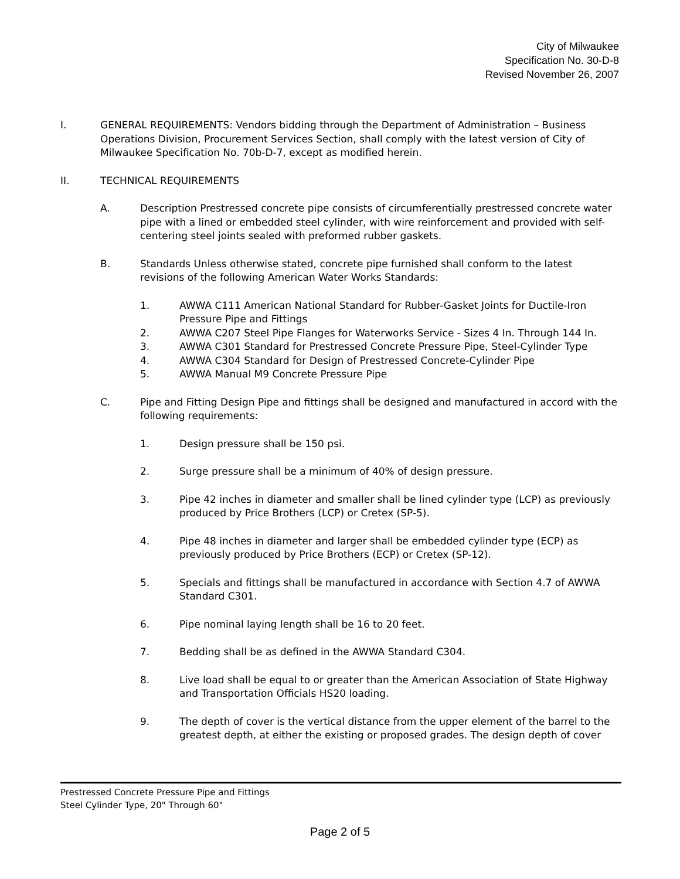City of Milwaukee
Specification No. 30-D-8
Revised November 26, 2007
I. GENERAL REQUIREMENTS: Vendors bidding through the Department of Administration – Business Operations Division, Procurement Services Section, shall comply with the latest version of City of Milwaukee Specification No. 70b-D-7, except as modified herein.
II. TECHNICAL REQUIREMENTS
A. Description Prestressed concrete pipe consists of circumferentially prestressed concrete water pipe with a lined or embedded steel cylinder, with wire reinforcement and provided with self-centering steel joints sealed with preformed rubber gaskets.
B. Standards Unless otherwise stated, concrete pipe furnished shall conform to the latest revisions of the following American Water Works Standards:
1. AWWA C111 American National Standard for Rubber-Gasket Joints for Ductile-Iron Pressure Pipe and Fittings
2. AWWA C207 Steel Pipe Flanges for Waterworks Service - Sizes 4 In. Through 144 In.
3. AWWA C301 Standard for Prestressed Concrete Pressure Pipe, Steel-Cylinder Type
4. AWWA C304 Standard for Design of Prestressed Concrete-Cylinder Pipe
5. AWWA Manual M9 Concrete Pressure Pipe
C. Pipe and Fitting Design Pipe and fittings shall be designed and manufactured in accord with the following requirements:
1. Design pressure shall be 150 psi.
2. Surge pressure shall be a minimum of 40% of design pressure.
3. Pipe 42 inches in diameter and smaller shall be lined cylinder type (LCP) as previously produced by Price Brothers (LCP) or Cretex (SP-5).
4. Pipe 48 inches in diameter and larger shall be embedded cylinder type (ECP) as previously produced by Price Brothers (ECP) or Cretex (SP-12).
5. Specials and fittings shall be manufactured in accordance with Section 4.7 of AWWA Standard C301.
6. Pipe nominal laying length shall be 16 to 20 feet.
7. Bedding shall be as defined in the AWWA Standard C304.
8. Live load shall be equal to or greater than the American Association of State Highway and Transportation Officials HS20 loading.
9. The depth of cover is the vertical distance from the upper element of the barrel to the greatest depth, at either the existing or proposed grades. The design depth of cover
Prestressed Concrete Pressure Pipe and Fittings
Steel Cylinder Type, 20" Through 60"
Page 2 of 5